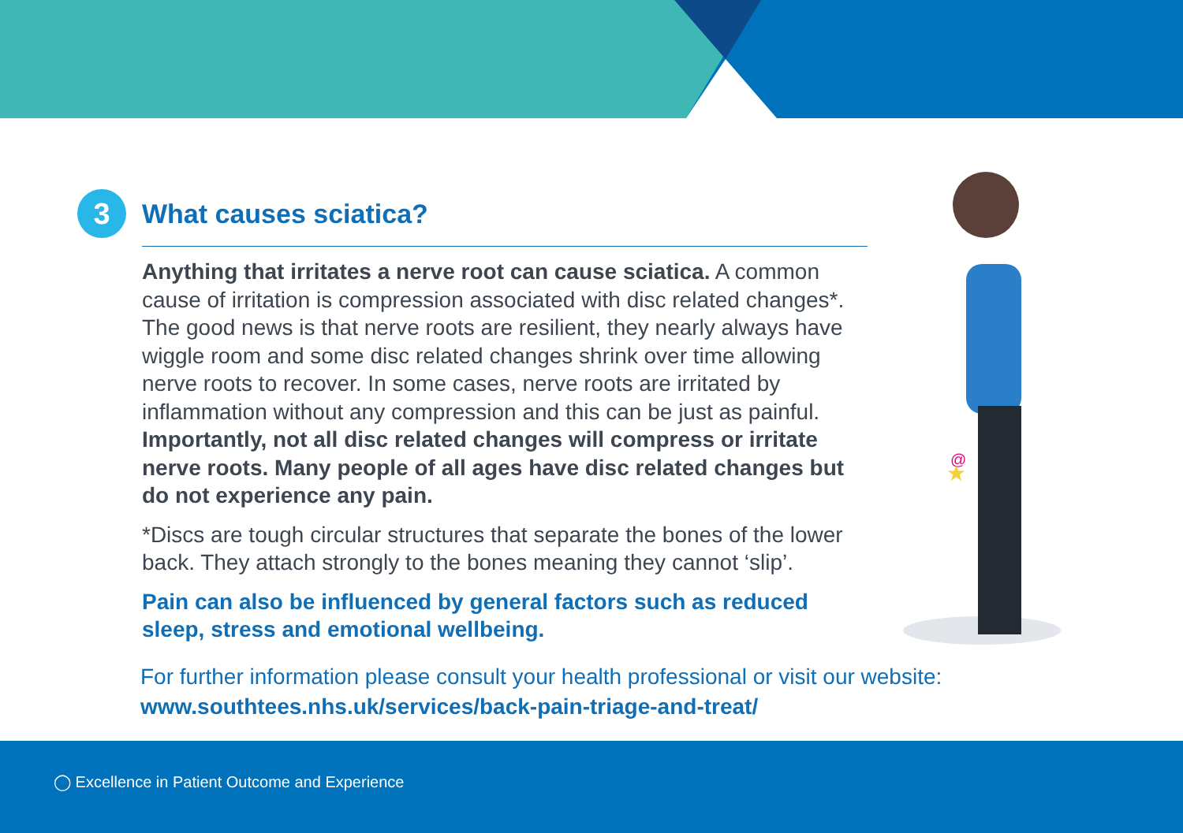3 What causes sciatica?
Anything that irritates a nerve root can cause sciatica. A common cause of irritation is compression associated with disc related changes*. The good news is that nerve roots are resilient, they nearly always have wiggle room and some disc related changes shrink over time allowing nerve roots to recover. In some cases, nerve roots are irritated by inflammation without any compression and this can be just as painful. Importantly, not all disc related changes will compress or irritate nerve roots. Many people of all ages have disc related changes but do not experience any pain.
*Discs are tough circular structures that separate the bones of the lower back. They attach strongly to the bones meaning they cannot ‘slip’.
Pain can also be influenced by general factors such as reduced sleep, stress and emotional wellbeing.
@
★
For further information please consult your health professional or visit our website:
www.southtees.nhs.uk/services/back-pain-triage-and-treat/
◯ Excellence in Patient Outcome and Experience